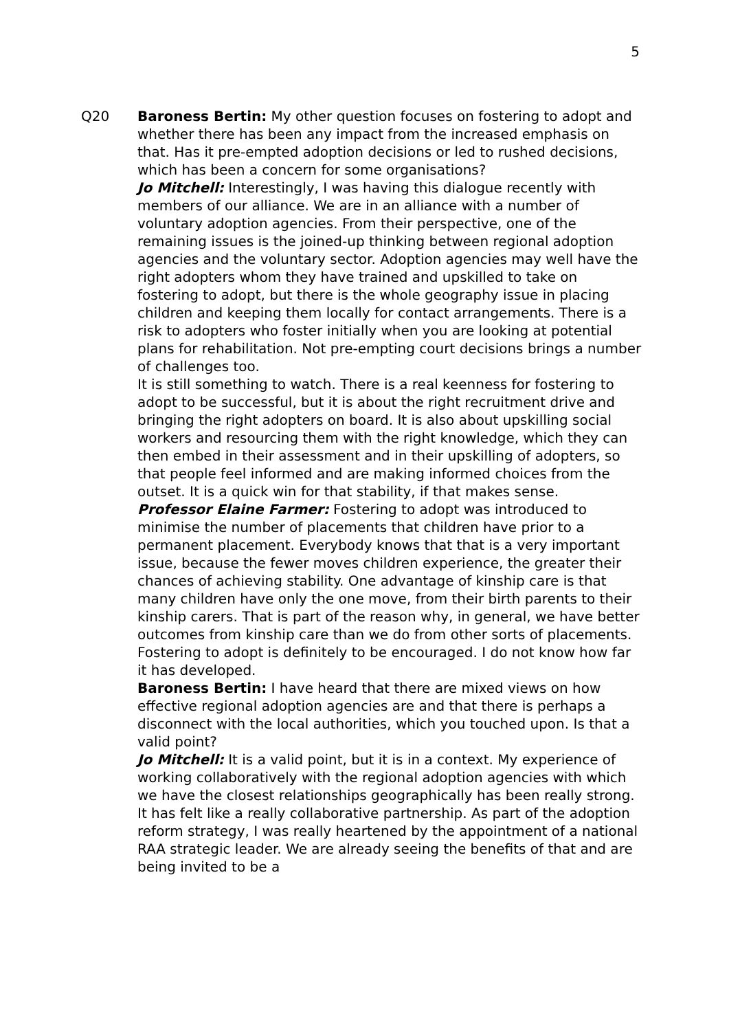5
Q20 Baroness Bertin: My other question focuses on fostering to adopt and whether there has been any impact from the increased emphasis on that. Has it pre-empted adoption decisions or led to rushed decisions, which has been a concern for some organisations?
Jo Mitchell: Interestingly, I was having this dialogue recently with members of our alliance. We are in an alliance with a number of voluntary adoption agencies. From their perspective, one of the remaining issues is the joined-up thinking between regional adoption agencies and the voluntary sector. Adoption agencies may well have the right adopters whom they have trained and upskilled to take on fostering to adopt, but there is the whole geography issue in placing children and keeping them locally for contact arrangements. There is a risk to adopters who foster initially when you are looking at potential plans for rehabilitation. Not pre-empting court decisions brings a number of challenges too.
It is still something to watch. There is a real keenness for fostering to adopt to be successful, but it is about the right recruitment drive and bringing the right adopters on board. It is also about upskilling social workers and resourcing them with the right knowledge, which they can then embed in their assessment and in their upskilling of adopters, so that people feel informed and are making informed choices from the outset. It is a quick win for that stability, if that makes sense.
Professor Elaine Farmer: Fostering to adopt was introduced to minimise the number of placements that children have prior to a permanent placement. Everybody knows that that is a very important issue, because the fewer moves children experience, the greater their chances of achieving stability. One advantage of kinship care is that many children have only the one move, from their birth parents to their kinship carers. That is part of the reason why, in general, we have better outcomes from kinship care than we do from other sorts of placements. Fostering to adopt is definitely to be encouraged. I do not know how far it has developed.
Baroness Bertin: I have heard that there are mixed views on how effective regional adoption agencies are and that there is perhaps a disconnect with the local authorities, which you touched upon. Is that a valid point?
Jo Mitchell: It is a valid point, but it is in a context. My experience of working collaboratively with the regional adoption agencies with which we have the closest relationships geographically has been really strong. It has felt like a really collaborative partnership. As part of the adoption reform strategy, I was really heartened by the appointment of a national RAA strategic leader. We are already seeing the benefits of that and are being invited to be a